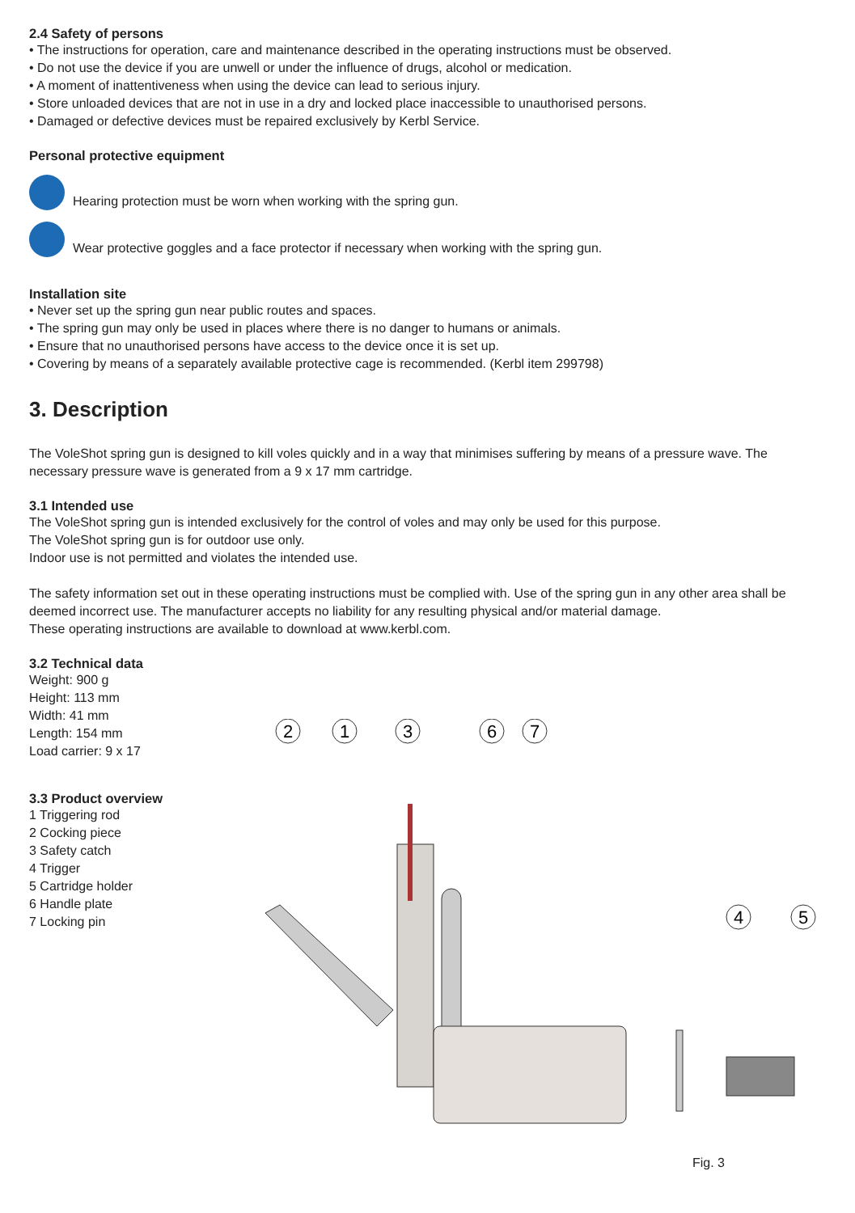2.4 Safety of persons
• The instructions for operation, care and maintenance described in the operating instructions must be observed.
• Do not use the device if you are unwell or under the influence of drugs, alcohol or medication.
• A moment of inattentiveness when using the device can lead to serious injury.
• Store unloaded devices that are not in use in a dry and locked place inaccessible to unauthorised persons.
• Damaged or defective devices must be repaired exclusively by Kerbl Service.
Personal protective equipment
Hearing protection must be worn when working with the spring gun.
Wear protective goggles and a face protector if necessary when working with the spring gun.
Installation site
• Never set up the spring gun near public routes and spaces.
• The spring gun may only be used in places where there is no danger to humans or animals.
• Ensure that no unauthorised persons have access to the device once it is set up.
• Covering by means of a separately available protective cage is recommended. (Kerbl item 299798)
3. Description
The VoleShot spring gun is designed to kill voles quickly and in a way that minimises suffering by means of a pressure wave. The necessary pressure wave is generated from a 9 x 17 mm cartridge.
3.1 Intended use
The VoleShot spring gun is intended exclusively for the control of voles and may only be used for this purpose.
The VoleShot spring gun is for outdoor use only.
Indoor use is not permitted and violates the intended use.
The safety information set out in these operating instructions must be complied with. Use of the spring gun in any other area shall be deemed incorrect use. The manufacturer accepts no liability for any resulting physical and/or material damage.
These operating instructions are available to download at www.kerbl.com.
3.2 Technical data
Weight: 900 g
Height: 113 mm
Width: 41 mm
Length: 154 mm
Load carrier: 9 x 17
3.3 Product overview
1 Triggering rod
2 Cocking piece
3 Safety catch
4 Trigger
5 Cartridge holder
6 Handle plate
7 Locking pin
2
1
3
6
7
4
5
Fig. 3